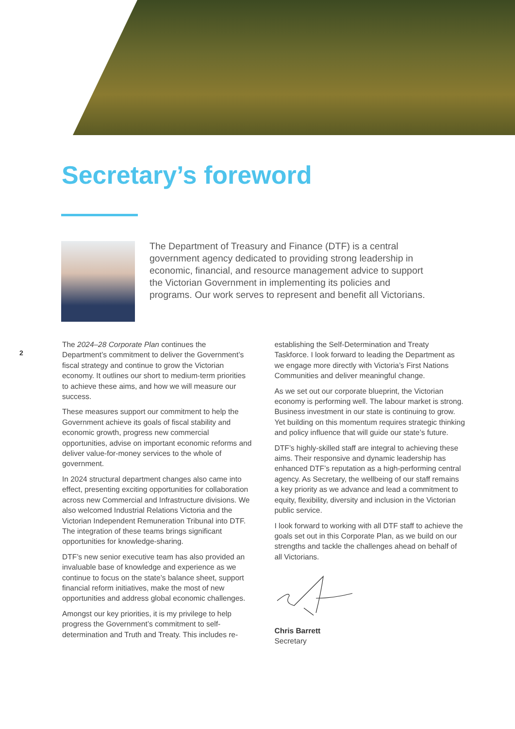Secretary’s foreword
The Department of Treasury and Finance (DTF) is a central government agency dedicated to providing strong leadership in economic, financial, and resource management advice to support the Victorian Government in implementing its policies and programs. Our work serves to represent and benefit all Victorians.
2
The 2024–28 Corporate Plan continues the Department’s commitment to deliver the Government’s fiscal strategy and continue to grow the Victorian economy. It outlines our short to medium-term priorities to achieve these aims, and how we will measure our success.
These measures support our commitment to help the Government achieve its goals of fiscal stability and economic growth, progress new commercial opportunities, advise on important economic reforms and deliver value-for-money services to the whole of government.
In 2024 structural department changes also came into effect, presenting exciting opportunities for collaboration across new Commercial and Infrastructure divisions. We also welcomed Industrial Relations Victoria and the Victorian Independent Remuneration Tribunal into DTF. The integration of these teams brings significant opportunities for knowledge-sharing.
DTF’s new senior executive team has also provided an invaluable base of knowledge and experience as we continue to focus on the state’s balance sheet, support financial reform initiatives, make the most of new opportunities and address global economic challenges.
Amongst our key priorities, it is my privilege to help progress the Government’s commitment to self-determination and Truth and Treaty. This includes re-establishing the Self-Determination and Treaty Taskforce. I look forward to leading the Department as we engage more directly with Victoria’s First Nations Communities and deliver meaningful change.
As we set out our corporate blueprint, the Victorian economy is performing well. The labour market is strong. Business investment in our state is continuing to grow. Yet building on this momentum requires strategic thinking and policy influence that will guide our state’s future.
DTF’s highly-skilled staff are integral to achieving these aims. Their responsive and dynamic leadership has enhanced DTF’s reputation as a high-performing central agency. As Secretary, the wellbeing of our staff remains a key priority as we advance and lead a commitment to equity, flexibility, diversity and inclusion in the Victorian public service.
I look forward to working with all DTF staff to achieve the goals set out in this Corporate Plan, as we build on our strengths and tackle the challenges ahead on behalf of all Victorians.
Chris Barrett
Secretary